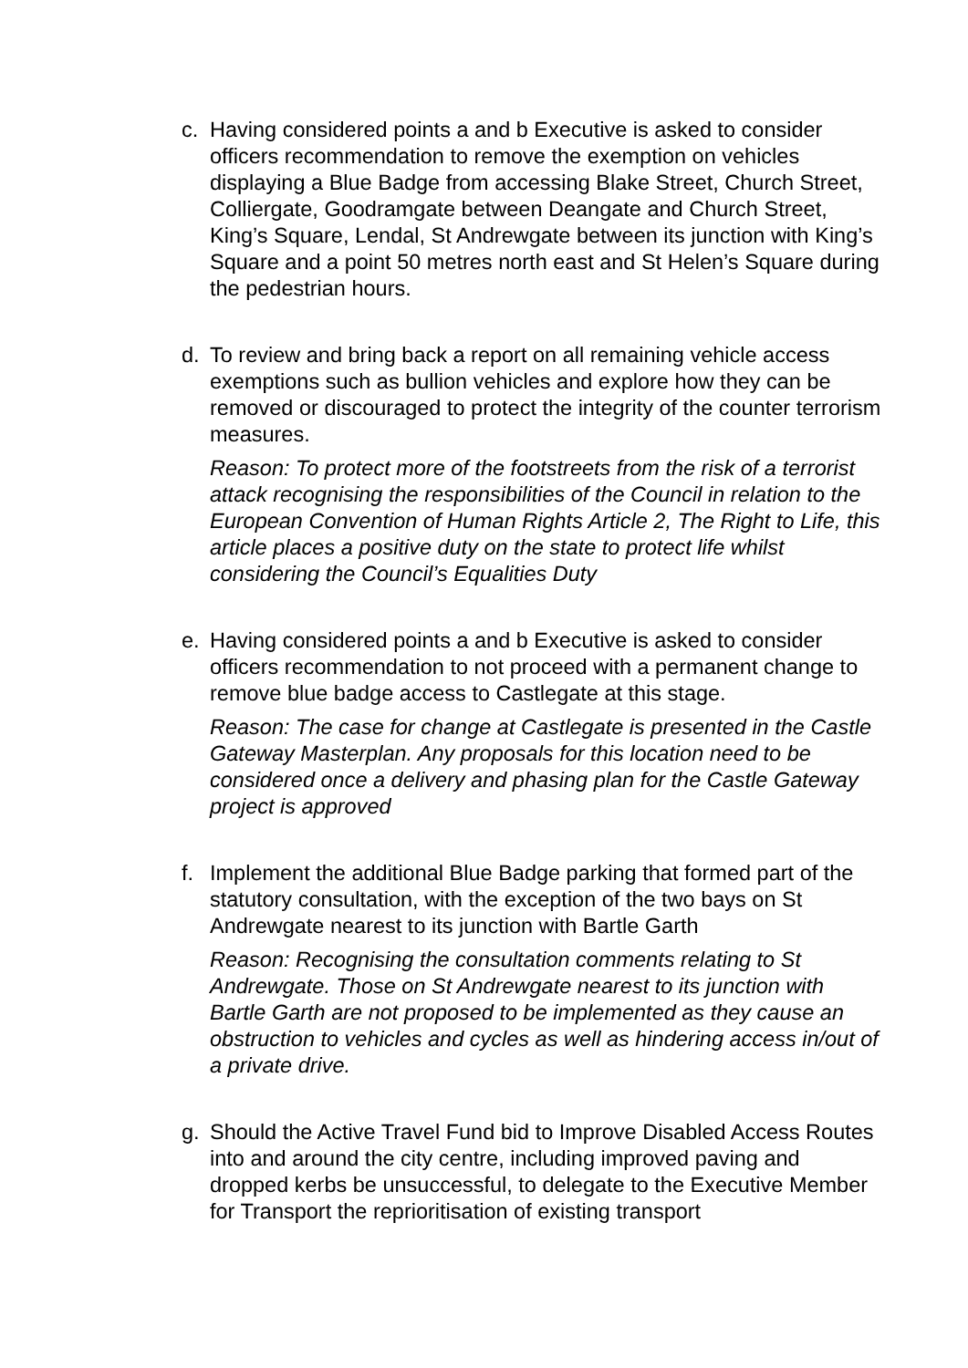c. Having considered points a and b Executive is asked to consider officers recommendation to remove the exemption on vehicles displaying a Blue Badge from accessing Blake Street, Church Street, Colliergate, Goodramgate between Deangate and Church Street, King’s Square, Lendal, St Andrewgate between its junction with King’s Square and a point 50 metres north east and St Helen’s Square during the pedestrian hours.
d. To review and bring back a report on all remaining vehicle access exemptions such as bullion vehicles and explore how they can be removed or discouraged to protect the integrity of the counter terrorism measures.
Reason: To protect more of the footstreets from the risk of a terrorist attack recognising the responsibilities of the Council in relation to the European Convention of Human Rights Article 2, The Right to Life, this article places a positive duty on the state to protect life whilst considering the Council’s Equalities Duty
e. Having considered points a and b Executive is asked to consider officers recommendation to not proceed with a permanent change to remove blue badge access to Castlegate at this stage.
Reason: The case for change at Castlegate is presented in the Castle Gateway Masterplan. Any proposals for this location need to be considered once a delivery and phasing plan for the Castle Gateway project is approved
f. Implement the additional Blue Badge parking that formed part of the statutory consultation, with the exception of the two bays on St Andrewgate nearest to its junction with Bartle Garth
Reason: Recognising the consultation comments relating to St Andrewgate. Those on St Andrewgate nearest to its junction with Bartle Garth are not proposed to be implemented as they cause an obstruction to vehicles and cycles as well as hindering access in/out of a private drive.
g. Should the Active Travel Fund bid to Improve Disabled Access Routes into and around the city centre, including improved paving and dropped kerbs be unsuccessful, to delegate to the Executive Member for Transport the reprioritisation of existing transport